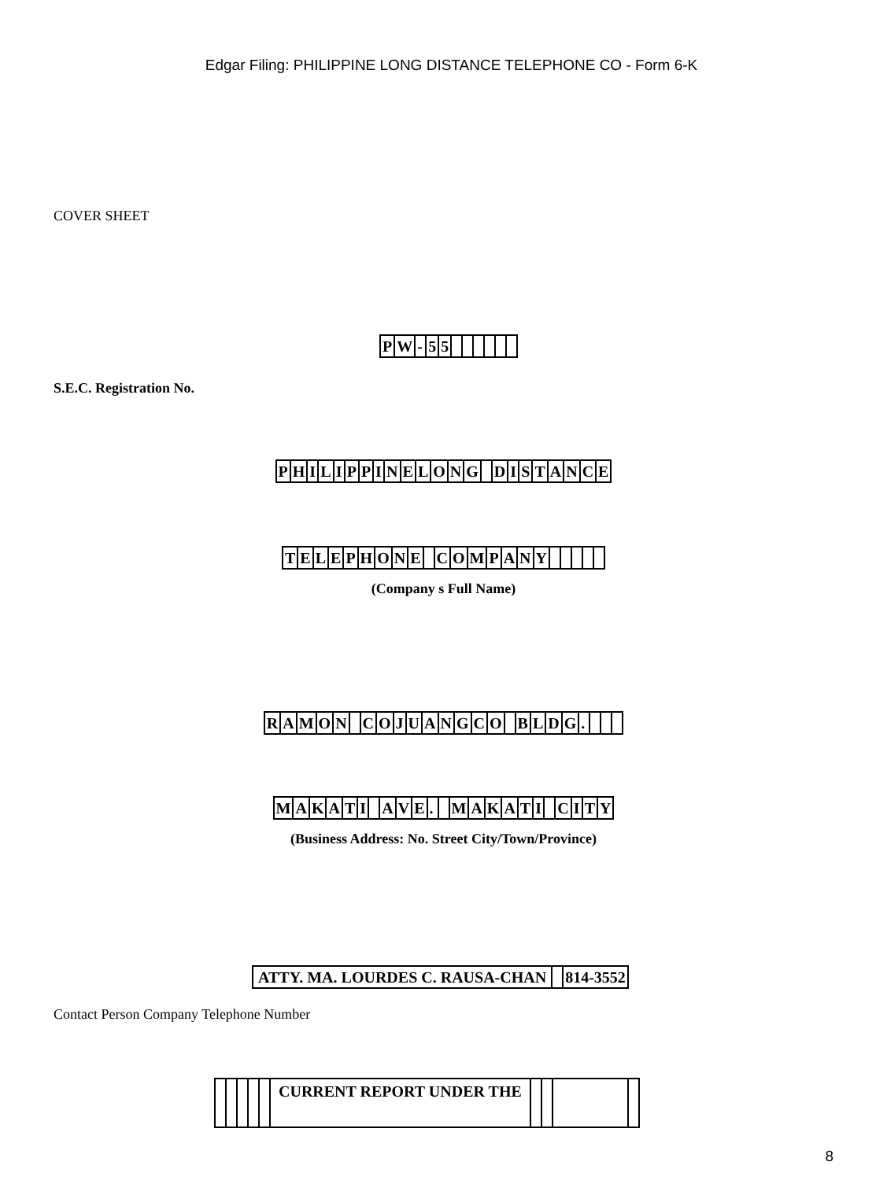Edgar Filing: PHILIPPINE LONG DISTANCE TELEPHONE CO - Form 6-K
COVER SHEET
| P | W | - | 5 | 5 | | | | | | |
S.E.C. Registration No.
| P | H | I | L | I | P | P | I | N | E | L | O | N | G | | D | I | S | T | A | N | C | E |
| T | E | L | E | P | H | O | N | E | | C | O | M | P | A | N | Y | | | | | |
(Company s Full Name)
| R | A | M | O | N | | C | O | J | U | A | N | G | C | O | | B | L | D | G | . | | | |
| M | A | K | A | T | I | | A | V | E | . | | M | A | K | A | T | I | | C | I | T | Y |
(Business Address: No. Street City/Town/Province)
| ATTY. MA. LOURDES C. RAUSA-CHAN | | 814-3552 |
Contact Person Company Telephone Number
| | | | | | CURRENT REPORT UNDER THE | | | | |
8